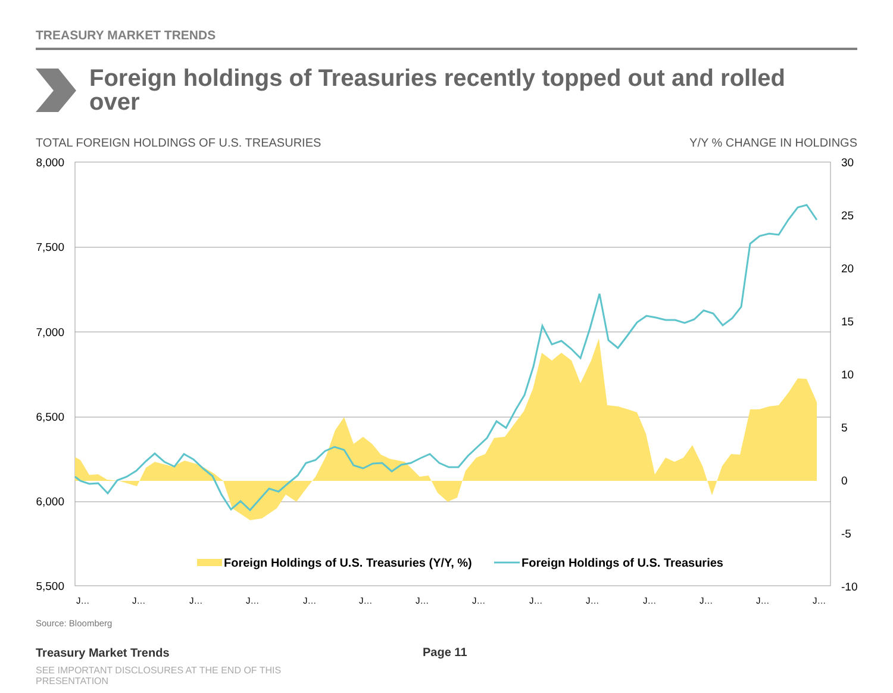TREASURY MARKET TRENDS
Foreign holdings of Treasuries recently topped out and rolled over
TOTAL FOREIGN HOLDINGS OF U.S. TREASURIES
Y/Y % CHANGE IN HOLDINGS
8,000
7,500
7,000
6,500
6,000
5,500
30
25
20
15
10
5
0
-5
-10
J…
J…
J…
J…
J…
J…
J…
J…
J…
J…
J…
J…
J…
J…
Foreign Holdings of U.S. Treasuries (Y/Y, %)
Foreign Holdings of U.S. Treasuries
Source: Bloomberg
Treasury Market Trends Page 11
SEE IMPORTANT DISCLOSURES AT THE END OF THIS PRESENTATION